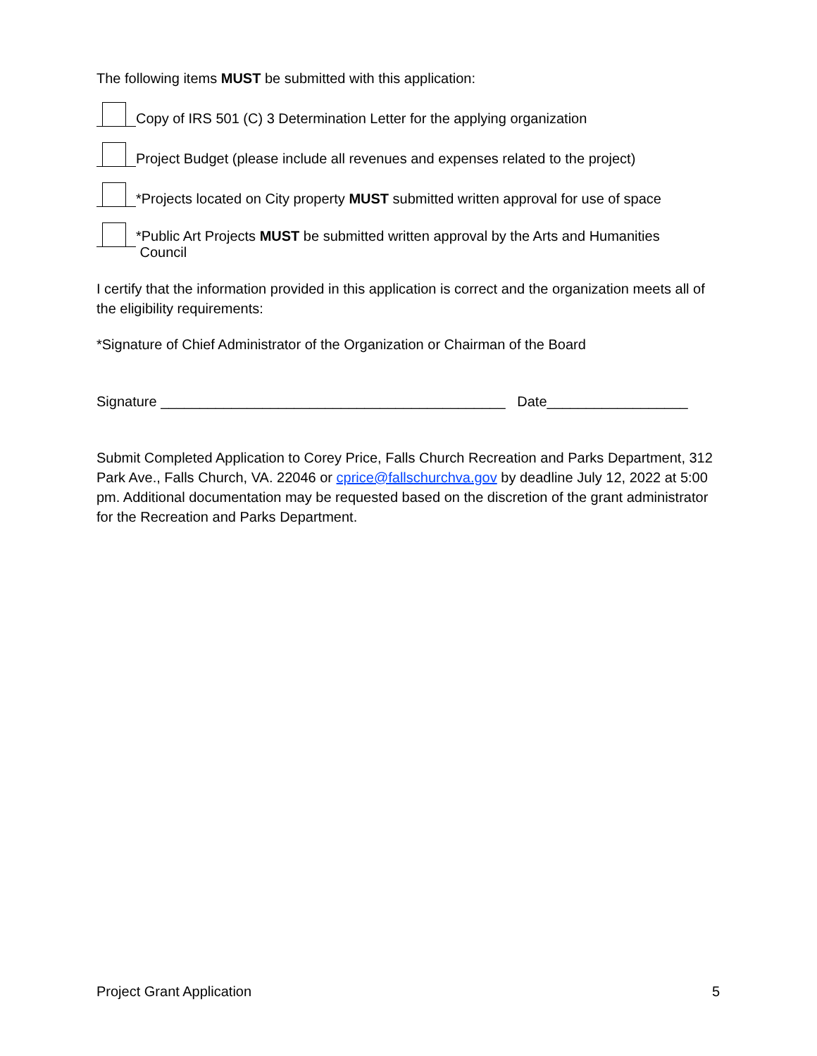The following items MUST be submitted with this application:
Copy of IRS 501 (C) 3 Determination Letter for the applying organization
Project Budget (please include all revenues and expenses related to the project)
*Projects located on City property MUST submitted written approval for use of space
*Public Art Projects MUST be submitted written approval by the Arts and Humanities
Council
I certify that the information provided in this application is correct and the organization meets all of the eligibility requirements:
*Signature of Chief Administrator of the Organization or Chairman of the Board
Signature ____________________________________________ Date__________________
Submit Completed Application to Corey Price, Falls Church Recreation and Parks Department, 312 Park Ave., Falls Church, VA. 22046 or cprice@fallschurchva.gov by deadline July 12, 2022 at 5:00 pm. Additional documentation may be requested based on the discretion of the grant administrator for the Recreation and Parks Department.
Project Grant Application 5